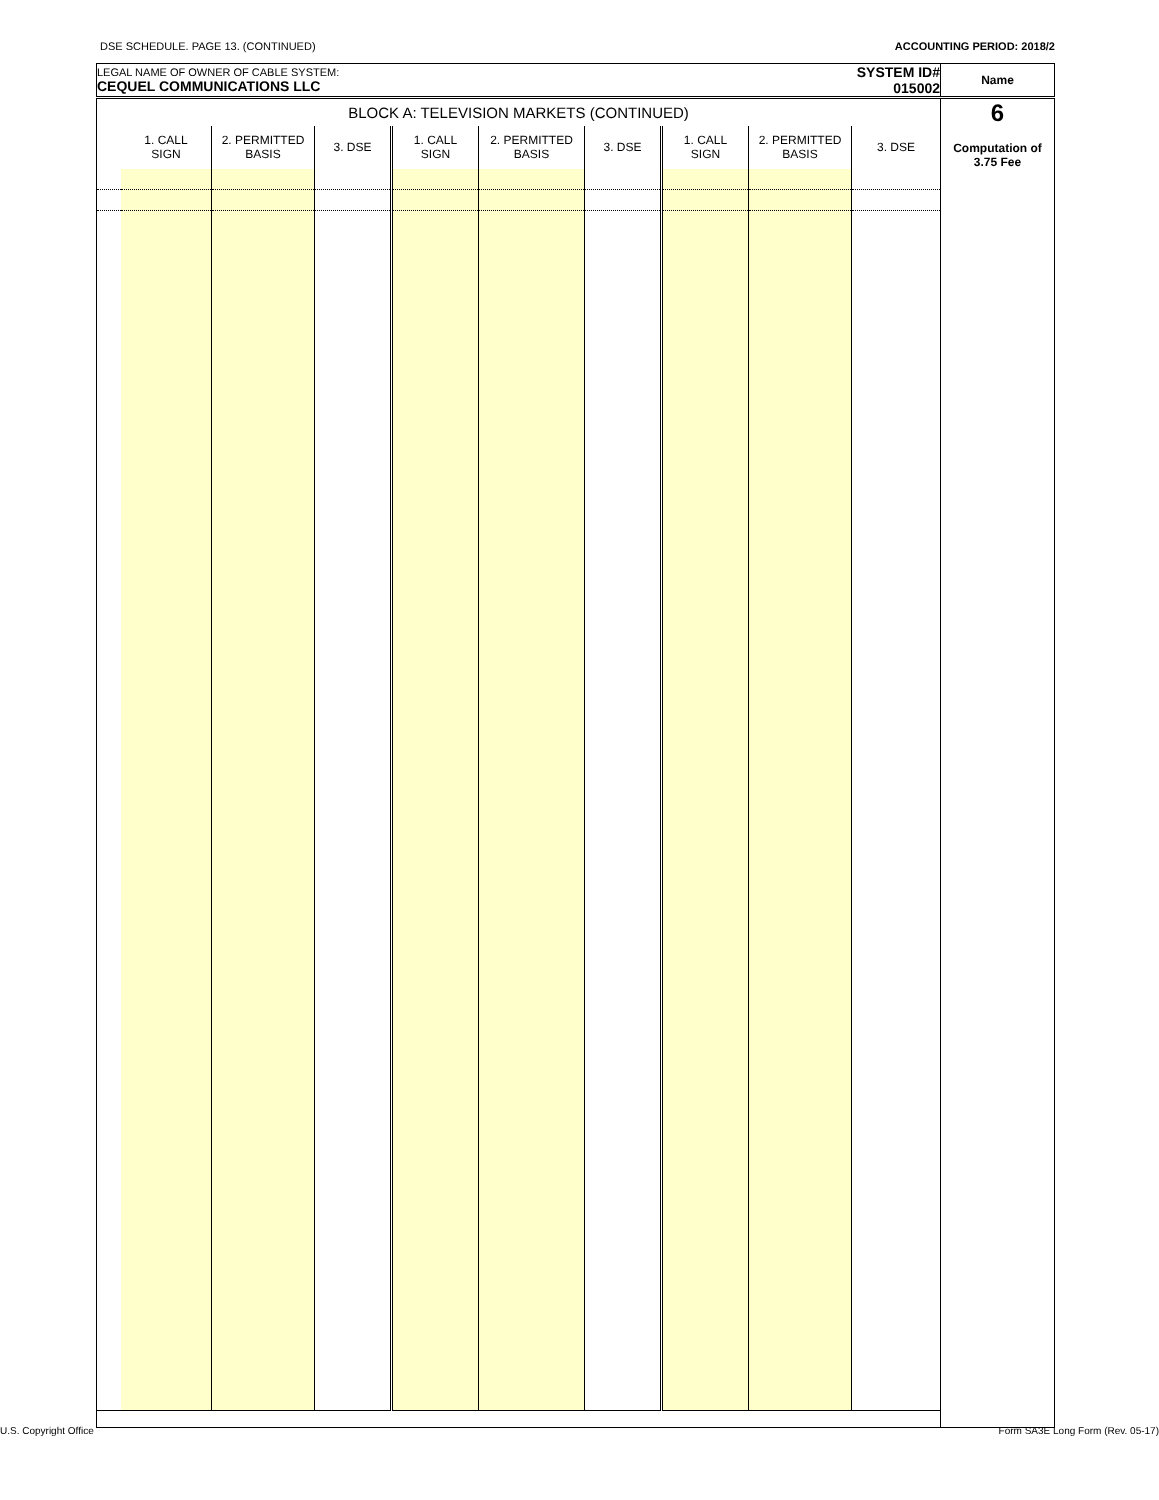DSE SCHEDULE. PAGE 13. (CONTINUED) ACCOUNTING PERIOD: 2018/2
| LEGAL NAME OF OWNER OF CABLE SYSTEM: CEQUEL COMMUNICATIONS LLC | | | | | | | | | SYSTEM ID# 015002 | Name |
| BLOCK A: TELEVISION MARKETS (CONTINUED) | | | | | | | | | | 6 Computation of 3.75 Fee |
| | 1. CALL SIGN | 2. PERMITTED BASIS | 3. DSE | 1. CALL SIGN | 2. PERMITTED BASIS | 3. DSE | 1. CALL SIGN | 2. PERMITTED BASIS | 3. DSE | |
U.S. Copyright Office Form SA3E Long Form (Rev. 05-17)